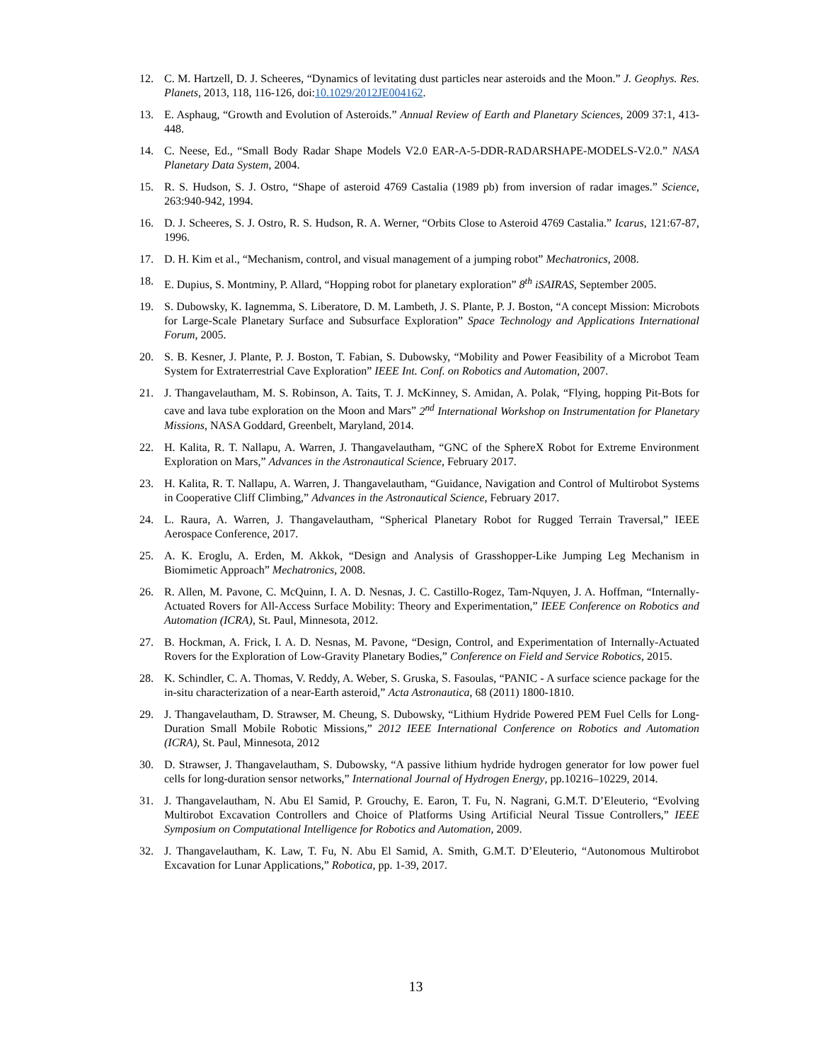12. C. M. Hartzell, D. J. Scheeres, “Dynamics of levitating dust particles near asteroids and the Moon.” J. Geophys. Res. Planets, 2013, 118, 116-126, doi:10.1029/2012JE004162.
13. E. Asphaug, “Growth and Evolution of Asteroids.” Annual Review of Earth and Planetary Sciences, 2009 37:1, 413-448.
14. C. Neese, Ed., “Small Body Radar Shape Models V2.0 EAR-A-5-DDR-RADARSHAPE-MODELS-V2.0.” NASA Planetary Data System, 2004.
15. R. S. Hudson, S. J. Ostro, “Shape of asteroid 4769 Castalia (1989 pb) from inversion of radar images.” Science, 263:940-942, 1994.
16. D. J. Scheeres, S. J. Ostro, R. S. Hudson, R. A. Werner, “Orbits Close to Asteroid 4769 Castalia.” Icarus, 121:67-87, 1996.
17. D. H. Kim et al., “Mechanism, control, and visual management of a jumping robot” Mechatronics, 2008.
18. E. Dupius, S. Montminy, P. Allard, “Hopping robot for planetary exploration” 8<sup>th</sup> iSAIRAS, September 2005.
19. S. Dubowsky, K. Iagnemma, S. Liberatore, D. M. Lambeth, J. S. Plante, P. J. Boston, “A concept Mission: Microbots for Large-Scale Planetary Surface and Subsurface Exploration” Space Technology and Applications International Forum, 2005.
20. S. B. Kesner, J. Plante, P. J. Boston, T. Fabian, S. Dubowsky, “Mobility and Power Feasibility of a Microbot Team System for Extraterrestrial Cave Exploration” IEEE Int. Conf. on Robotics and Automation, 2007.
21. J. Thangavelautham, M. S. Robinson, A. Taits, T. J. McKinney, S. Amidan, A. Polak, “Flying, hopping Pit-Bots for cave and lava tube exploration on the Moon and Mars” 2<sup>nd</sup> International Workshop on Instrumentation for Planetary Missions, NASA Goddard, Greenbelt, Maryland, 2014.
22. H. Kalita, R. T. Nallapu, A. Warren, J. Thangavelautham, “GNC of the SphereX Robot for Extreme Environment Exploration on Mars,” Advances in the Astronautical Science, February 2017.
23. H. Kalita, R. T. Nallapu, A. Warren, J. Thangavelautham, “Guidance, Navigation and Control of Multirobot Systems in Cooperative Cliff Climbing,” Advances in the Astronautical Science, February 2017.
24. L. Raura, A. Warren, J. Thangavelautham, “Spherical Planetary Robot for Rugged Terrain Traversal,” IEEE Aerospace Conference, 2017.
25. A. K. Eroglu, A. Erden, M. Akkok, “Design and Analysis of Grasshopper-Like Jumping Leg Mechanism in Biomimetic Approach” Mechatronics, 2008.
26. R. Allen, M. Pavone, C. McQuinn, I. A. D. Nesnas, J. C. Castillo-Rogez, Tam-Nquyen, J. A. Hoffman, “Internally-Actuated Rovers for All-Access Surface Mobility: Theory and Experimentation,” IEEE Conference on Robotics and Automation (ICRA), St. Paul, Minnesota, 2012.
27. B. Hockman, A. Frick, I. A. D. Nesnas, M. Pavone, “Design, Control, and Experimentation of Internally-Actuated Rovers for the Exploration of Low-Gravity Planetary Bodies,” Conference on Field and Service Robotics, 2015.
28. K. Schindler, C. A. Thomas, V. Reddy, A. Weber, S. Gruska, S. Fasoulas, “PANIC - A surface science package for the in-situ characterization of a near-Earth asteroid,” Acta Astronautica, 68 (2011) 1800-1810.
29. J. Thangavelautham, D. Strawser, M. Cheung, S. Dubowsky, “Lithium Hydride Powered PEM Fuel Cells for Long-Duration Small Mobile Robotic Missions,” 2012 IEEE International Conference on Robotics and Automation (ICRA), St. Paul, Minnesota, 2012
30. D. Strawser, J. Thangavelautham, S. Dubowsky, “A passive lithium hydride hydrogen generator for low power fuel cells for long-duration sensor networks,” International Journal of Hydrogen Energy, pp.10216–10229, 2014.
31. J. Thangavelautham, N. Abu El Samid, P. Grouchy, E. Earon, T. Fu, N. Nagrani, G.M.T. D’Eleuterio, “Evolving Multirobot Excavation Controllers and Choice of Platforms Using Artificial Neural Tissue Controllers,” IEEE Symposium on Computational Intelligence for Robotics and Automation, 2009.
32. J. Thangavelautham, K. Law, T. Fu, N. Abu El Samid, A. Smith, G.M.T. D’Eleuterio, “Autonomous Multirobot Excavation for Lunar Applications,” Robotica, pp. 1-39, 2017.
13